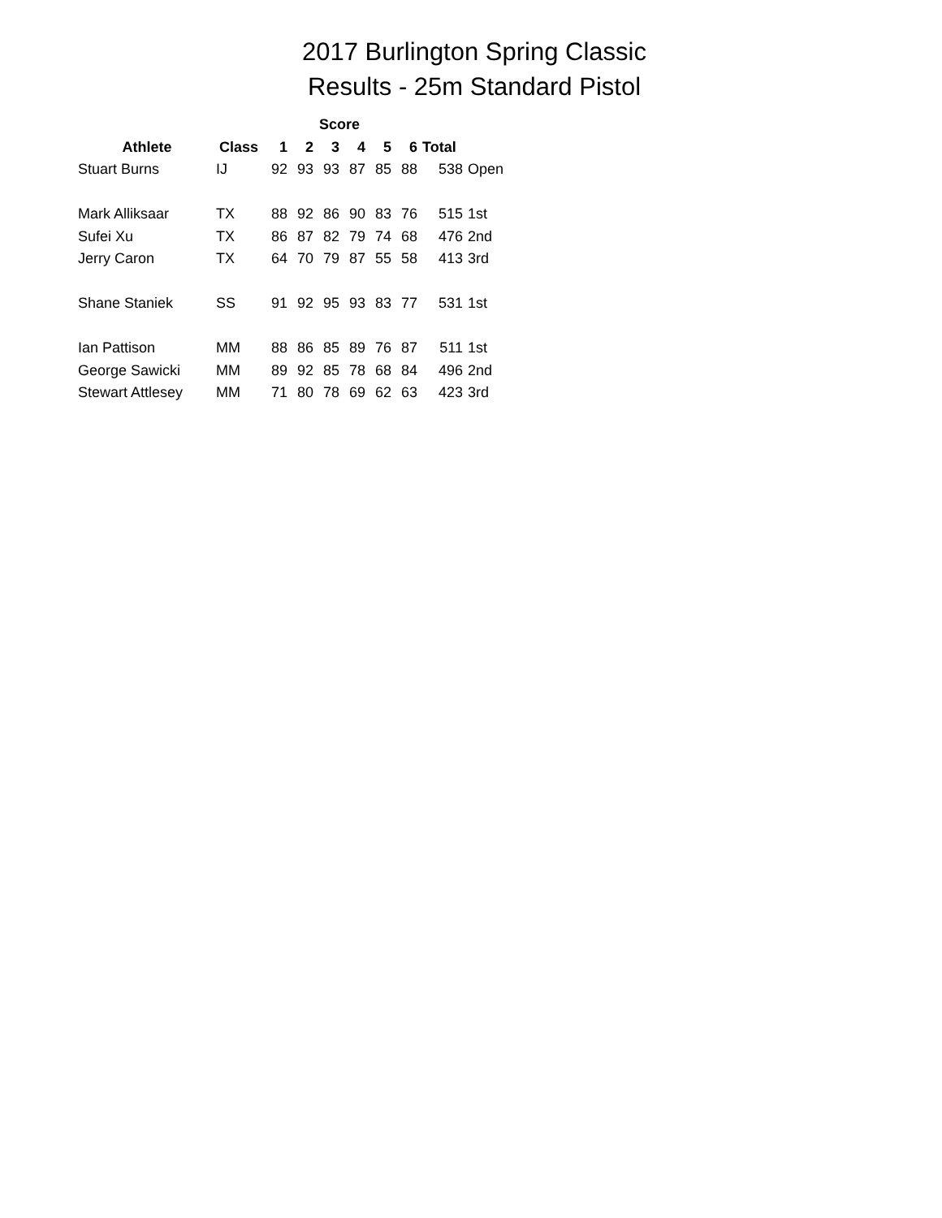2017 Burlington Spring Classic
Results - 25m Standard Pistol
| | | Score | | | | | | | |
| --- | --- | --- | --- | --- | --- | --- | --- | --- | --- |
| Athlete | Class | 1 | 2 | 3 | 4 | 5 | 6 | Total | |
| Stuart Burns | IJ | 92 | 93 | 93 | 87 | 85 | 88 | 538 | Open |
| Mark Alliksaar | TX | 88 | 92 | 86 | 90 | 83 | 76 | 515 | 1st |
| Sufei Xu | TX | 86 | 87 | 82 | 79 | 74 | 68 | 476 | 2nd |
| Jerry Caron | TX | 64 | 70 | 79 | 87 | 55 | 58 | 413 | 3rd |
| Shane Staniek | SS | 91 | 92 | 95 | 93 | 83 | 77 | 531 | 1st |
| Ian Pattison | MM | 88 | 86 | 85 | 89 | 76 | 87 | 511 | 1st |
| George Sawicki | MM | 89 | 92 | 85 | 78 | 68 | 84 | 496 | 2nd |
| Stewart Attlesey | MM | 71 | 80 | 78 | 69 | 62 | 63 | 423 | 3rd |